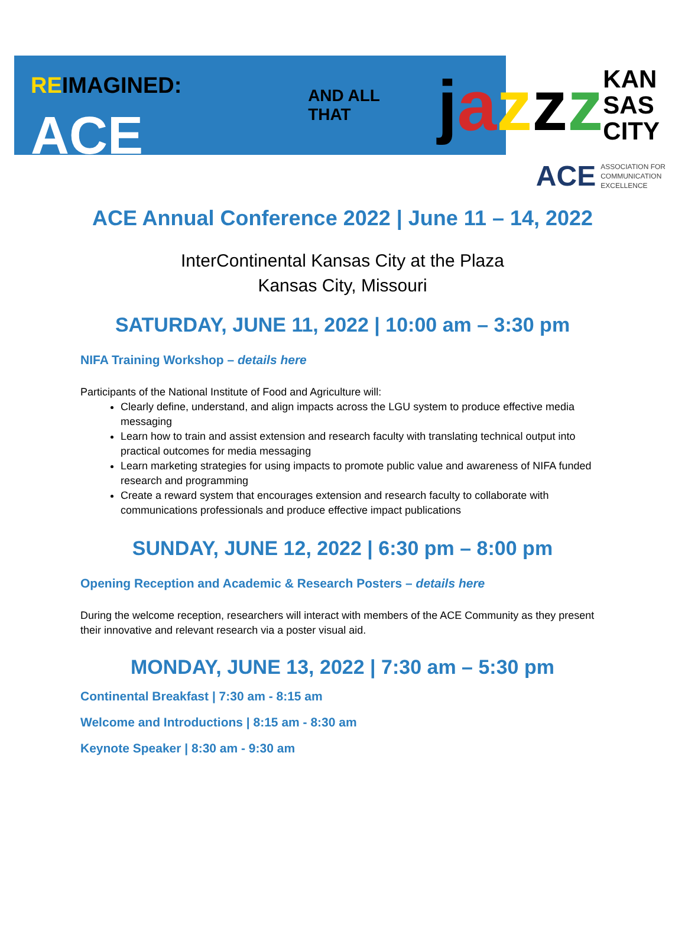RE IMAGINED: ACE AND ALL THAT jazzz KAN
SAS
CITY
ACE ASSOCIATION FOR
COMMUNICATION
EXCELLENCE
ACE Annual Conference 2022 | June 11 – 14, 2022
InterContinental Kansas City at the Plaza
Kansas City, Missouri
SATURDAY, JUNE 11, 2022 | 10:00 am – 3:30 pm
NIFA Training Workshop – details here
Participants of the National Institute of Food and Agriculture will:
Clearly define, understand, and align impacts across the LGU system to produce effective media messaging
Learn how to train and assist extension and research faculty with translating technical output into practical outcomes for media messaging
Learn marketing strategies for using impacts to promote public value and awareness of NIFA funded research and programming
Create a reward system that encourages extension and research faculty to collaborate with communications professionals and produce effective impact publications
SUNDAY, JUNE 12, 2022 | 6:30 pm – 8:00 pm
Opening Reception and Academic & Research Posters – details here
During the welcome reception, researchers will interact with members of the ACE Community as they present their innovative and relevant research via a poster visual aid.
MONDAY, JUNE 13, 2022 | 7:30 am – 5:30 pm
Continental Breakfast | 7:30 am - 8:15 am
Welcome and Introductions | 8:15 am - 8:30 am
Keynote Speaker | 8:30 am - 9:30 am